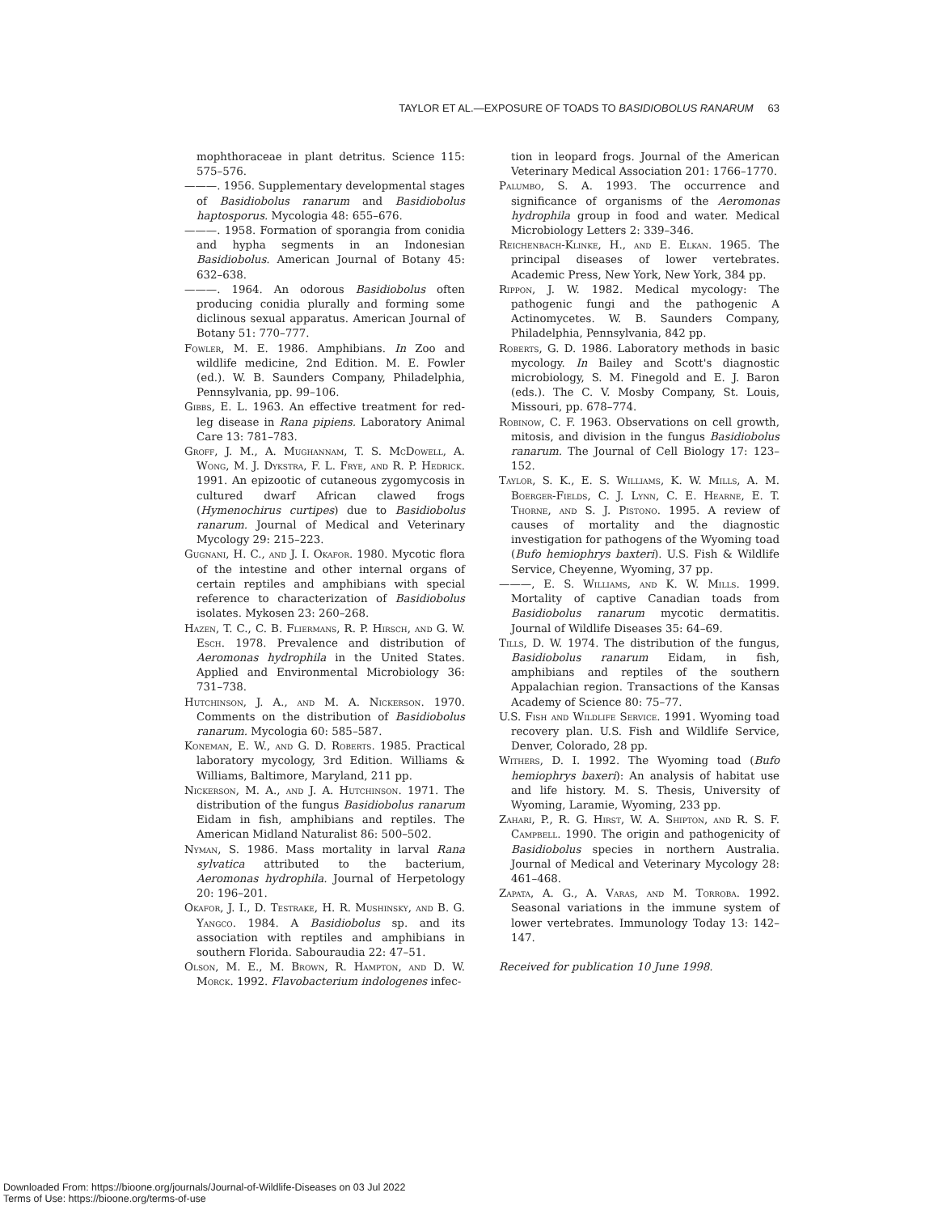TAYLOR ET AL.—EXPOSURE OF TOADS TO BASIDIOBOLUS RANARUM 63
mophthoraceae in plant detritus. Science 115: 575–576.
———. 1956. Supplementary developmental stages of Basidiobolus ranarum and Basidiobolus haptosporus. Mycologia 48: 655–676.
———. 1958. Formation of sporangia from conidia and hypha segments in an Indonesian Basidiobolus. American Journal of Botany 45: 632–638.
———. 1964. An odorous Basidiobolus often producing conidia plurally and forming some diclinous sexual apparatus. American Journal of Botany 51: 770–777.
Fowler, M. E. 1986. Amphibians. In Zoo and wildlife medicine, 2nd Edition. M. E. Fowler (ed.). W. B. Saunders Company, Philadelphia, Pennsylvania, pp. 99–106.
Gibbs, E. L. 1963. An effective treatment for red-leg disease in Rana pipiens. Laboratory Animal Care 13: 781–783.
Groff, J. M., A. Mughannam, T. S. McDowell, A. Wong, M. J. Dykstra, F. L. Frye, and R. P. Hedrick. 1991. An epizootic of cutaneous zygomycosis in cultured dwarf African clawed frogs (Hymenochirus curtipes) due to Basidiobolus ranarum. Journal of Medical and Veterinary Mycology 29: 215–223.
Gugnani, H. C., and J. I. Okafor. 1980. Mycotic flora of the intestine and other internal organs of certain reptiles and amphibians with special reference to characterization of Basidiobolus isolates. Mykosen 23: 260–268.
Hazen, T. C., C. B. Fliermans, R. P. Hirsch, and G. W. Esch. 1978. Prevalence and distribution of Aeromonas hydrophila in the United States. Applied and Environmental Microbiology 36: 731–738.
Hutchinson, J. A., and M. A. Nickerson. 1970. Comments on the distribution of Basidiobolus ranarum. Mycologia 60: 585–587.
Koneman, E. W., and G. D. Roberts. 1985. Practical laboratory mycology, 3rd Edition. Williams & Williams, Baltimore, Maryland, 211 pp.
Nickerson, M. A., and J. A. Hutchinson. 1971. The distribution of the fungus Basidiobolus ranarum Eidam in fish, amphibians and reptiles. The American Midland Naturalist 86: 500–502.
Nyman, S. 1986. Mass mortality in larval Rana sylvatica attributed to the bacterium, Aeromonas hydrophila. Journal of Herpetology 20: 196–201.
Okafor, J. I., D. Testrake, H. R. Mushinsky, and B. G. Yangco. 1984. A Basidiobolus sp. and its association with reptiles and amphibians in southern Florida. Sabouraudia 22: 47–51.
Olson, M. E., M. Brown, R. Hampton, and D. W. Morck. 1992. Flavobacterium indologenes infec-
tion in leopard frogs. Journal of the American Veterinary Medical Association 201: 1766–1770.
Palumbo, S. A. 1993. The occurrence and significance of organisms of the Aeromonas hydrophila group in food and water. Medical Microbiology Letters 2: 339–346.
Reichenbach-Klinke, H., and E. Elkan. 1965. The principal diseases of lower vertebrates. Academic Press, New York, New York, 384 pp.
Rippon, J. W. 1982. Medical mycology: The pathogenic fungi and the pathogenic A Actinomycetes. W. B. Saunders Company, Philadelphia, Pennsylvania, 842 pp.
Roberts, G. D. 1986. Laboratory methods in basic mycology. In Bailey and Scott's diagnostic microbiology, S. M. Finegold and E. J. Baron (eds.). The C. V. Mosby Company, St. Louis, Missouri, pp. 678–774.
Robinow, C. F. 1963. Observations on cell growth, mitosis, and division in the fungus Basidiobolus ranarum. The Journal of Cell Biology 17: 123–152.
Taylor, S. K., E. S. Williams, K. W. Mills, A. M. Boerger-Fields, C. J. Lynn, C. E. Hearne, E. T. Thorne, and S. J. Pistono. 1995. A review of causes of mortality and the diagnostic investigation for pathogens of the Wyoming toad (Bufo hemiophrys baxteri). U.S. Fish & Wildlife Service, Cheyenne, Wyoming, 37 pp.
———, E. S. Williams, and K. W. Mills. 1999. Mortality of captive Canadian toads from Basidiobolus ranarum mycotic dermatitis. Journal of Wildlife Diseases 35: 64–69.
Tills, D. W. 1974. The distribution of the fungus, Basidiobolus ranarum Eidam, in fish, amphibians and reptiles of the southern Appalachian region. Transactions of the Kansas Academy of Science 80: 75–77.
U.S. Fish and Wildlife Service. 1991. Wyoming toad recovery plan. U.S. Fish and Wildlife Service, Denver, Colorado, 28 pp.
Withers, D. I. 1992. The Wyoming toad (Bufo hemiophrys baxeri): An analysis of habitat use and life history. M. S. Thesis, University of Wyoming, Laramie, Wyoming, 233 pp.
Zahari, P., R. G. Hirst, W. A. Shipton, and R. S. F. Campbell. 1990. The origin and pathogenicity of Basidiobolus species in northern Australia. Journal of Medical and Veterinary Mycology 28: 461–468.
Zapata, A. G., A. Varas, and M. Torroba. 1992. Seasonal variations in the immune system of lower vertebrates. Immunology Today 13: 142–147.
Received for publication 10 June 1998.
Downloaded From: https://bioone.org/journals/Journal-of-Wildlife-Diseases on 03 Jul 2022
Terms of Use: https://bioone.org/terms-of-use